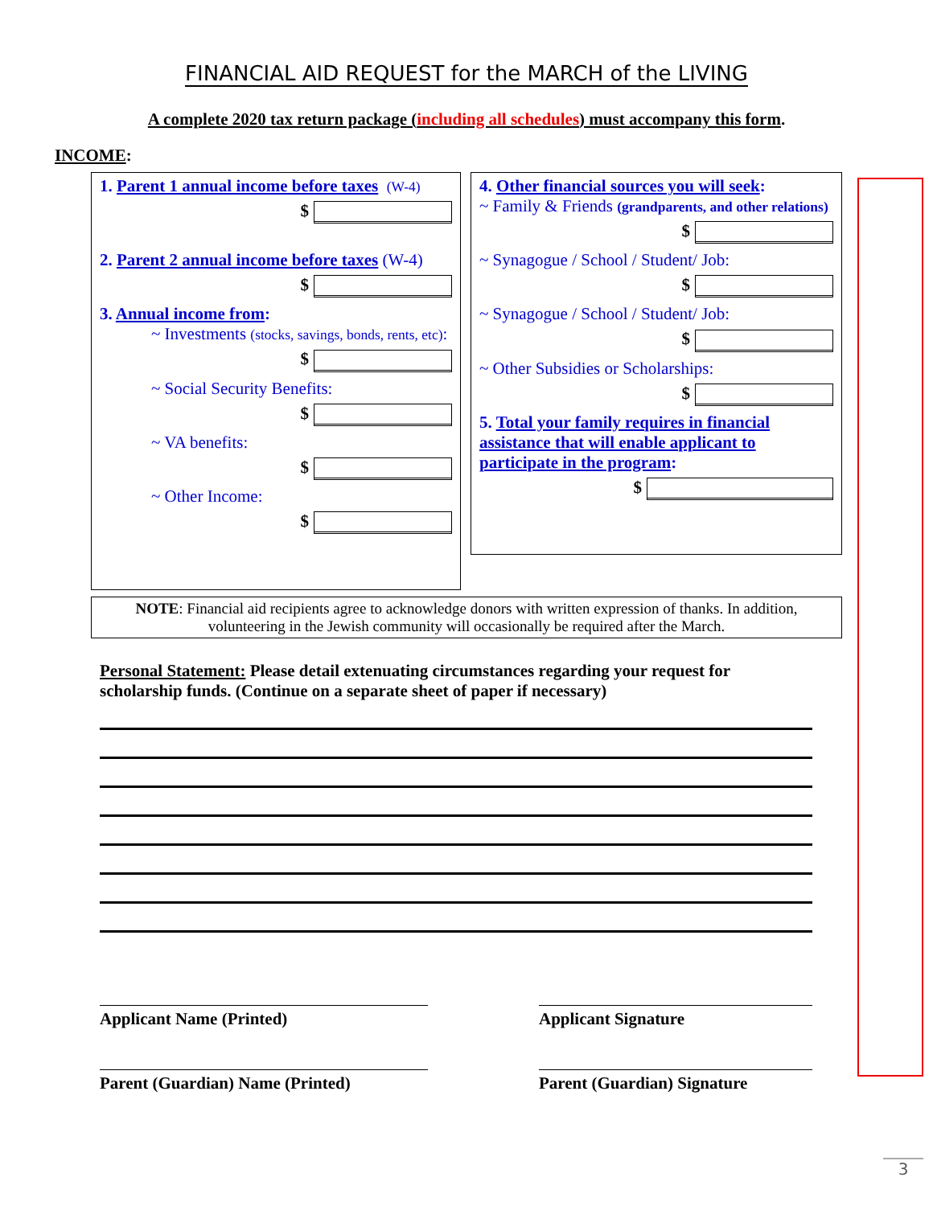FINANCIAL AID REQUEST for the MARCH of the LIVING
A complete 2020 tax return package (including all schedules) must accompany this form.
INCOME:
1. Parent 1 annual income before taxes (W-4)
$
2. Parent 2 annual income before taxes (W-4)
$
3. Annual income from:
~ Investments (stocks, savings, bonds, rents, etc):
$
~ Social Security Benefits:
$
~ VA benefits:
$
~ Other Income:
$
4. Other financial sources you will seek:
~ Family & Friends (grandparents, and other relations)
$
~ Synagogue / School / Student/ Job:
$
~ Synagogue / School / Student/ Job:
$
~ Other Subsidies or Scholarships:
$
5. Total your family requires in financial assistance that will enable applicant to participate in the program:
$
NOTE: Financial aid recipients agree to acknowledge donors with written expression of thanks. In addition, volunteering in the Jewish community will occasionally be required after the March.
Personal Statement: Please detail extenuating circumstances regarding your request for scholarship funds. (Continue on a separate sheet of paper if necessary)
Applicant Name (Printed) Applicant Signature
Parent (Guardian) Name (Printed) Parent (Guardian) Signature
3